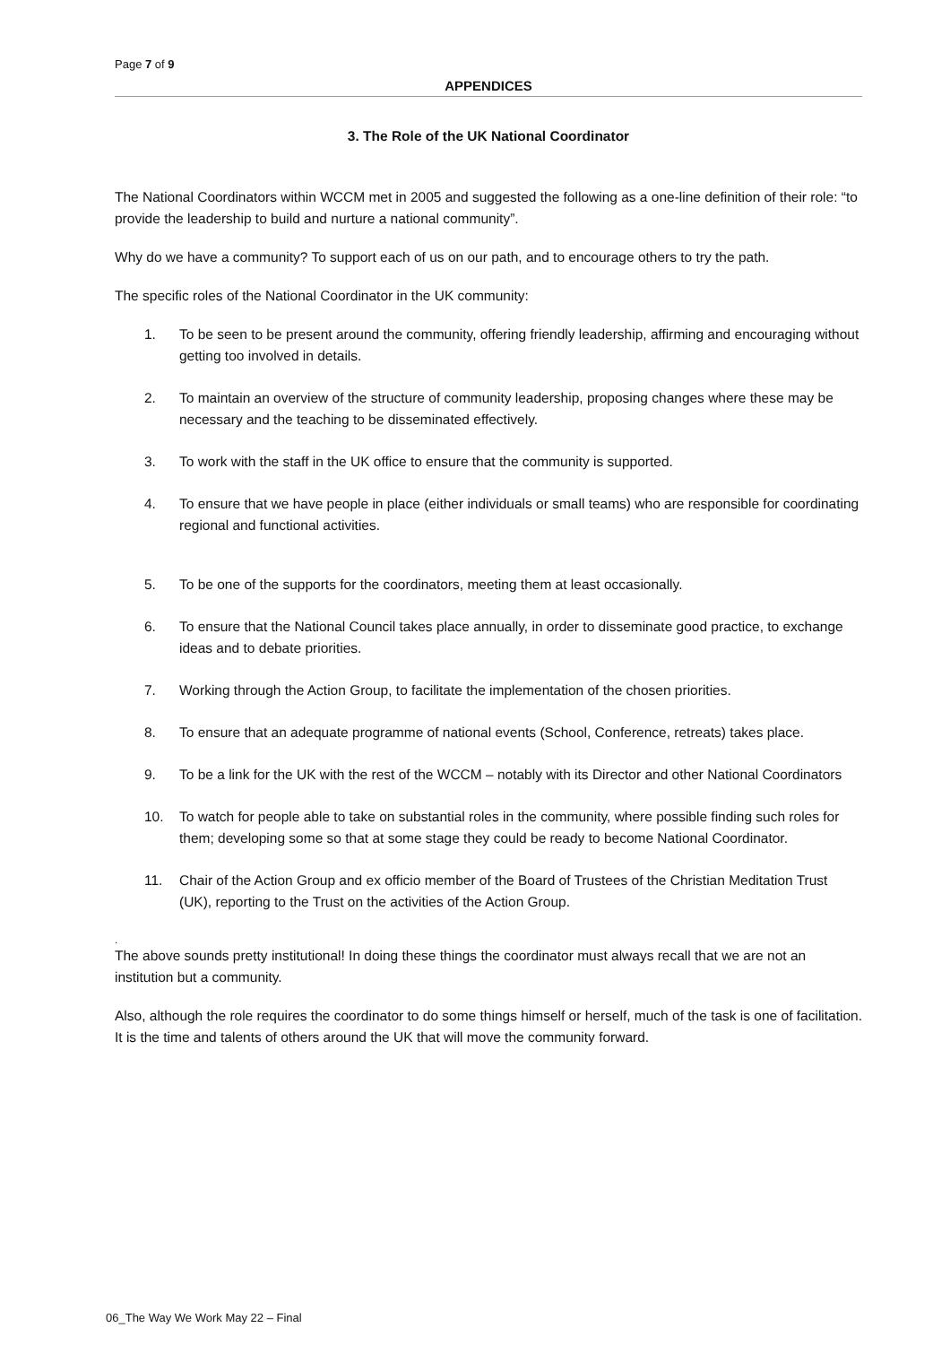Page 7 of 9
APPENDICES
3. The Role of the UK National Coordinator
The National Coordinators within WCCM met in 2005 and suggested the following as a one-line definition of their role: “to provide the leadership to build and nurture a national community”.
Why do we have a community? To support each of us on our path, and to encourage others to try the path.
The specific roles of the National Coordinator in the UK community:
1. To be seen to be present around the community, offering friendly leadership, affirming and encouraging without getting too involved in details.
2. To maintain an overview of the structure of community leadership, proposing changes where these may be necessary and the teaching to be disseminated effectively.
3. To work with the staff in the UK office to ensure that the community is supported.
4. To ensure that we have people in place (either individuals or small teams) who are responsible for coordinating regional and functional activities.
5. To be one of the supports for the coordinators, meeting them at least occasionally.
6. To ensure that the National Council takes place annually, in order to disseminate good practice, to exchange ideas and to debate priorities.
7. Working through the Action Group, to facilitate the implementation of the chosen priorities.
8. To ensure that an adequate programme of national events (School, Conference, retreats) takes place.
9. To be a link for the UK with the rest of the WCCM – notably with its Director and other National Coordinators
10. To watch for people able to take on substantial roles in the community, where possible finding such roles for them; developing some so that at some stage they could be ready to become National Coordinator.
11. Chair of the Action Group and ex officio member of the Board of Trustees of the Christian Meditation Trust (UK), reporting to the Trust on the activities of the Action Group.
.
The above sounds pretty institutional! In doing these things the coordinator must always recall that we are not an institution but a community.
Also, although the role requires the coordinator to do some things himself or herself, much of the task is one of facilitation. It is the time and talents of others around the UK that will move the community forward.
06_The Way We Work May 22 – Final